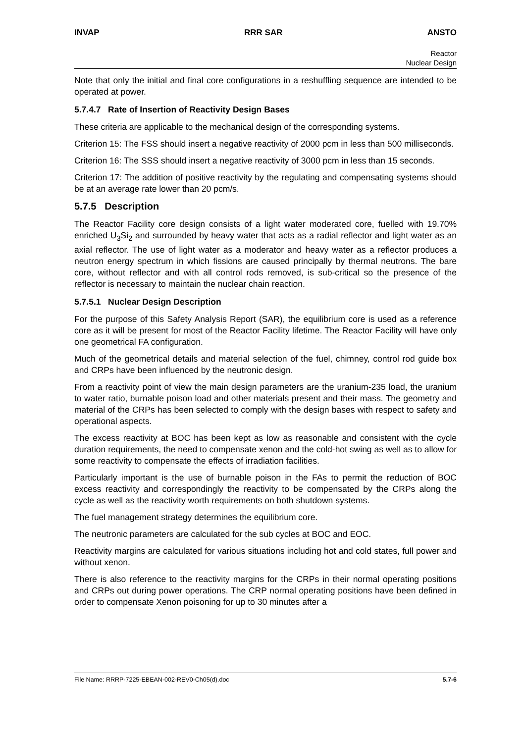INVAP RRR SAR ANSTO
Reactor
Nuclear Design
Note that only the initial and final core configurations in a reshuffling sequence are intended to be operated at power.
5.7.4.7 Rate of Insertion of Reactivity Design Bases
These criteria are applicable to the mechanical design of the corresponding systems.
Criterion 15: The FSS should insert a negative reactivity of 2000 pcm in less than 500 milliseconds.
Criterion 16: The SSS should insert a negative reactivity of 3000 pcm in less than 15 seconds.
Criterion 17: The addition of positive reactivity by the regulating and compensating systems should be at an average rate lower than 20 pcm/s.
5.7.5 Description
The Reactor Facility core design consists of a light water moderated core, fuelled with 19.70% enriched U<sub>3</sub>Si<sub>2</sub> and surrounded by heavy water that acts as a radial reflector and light water as an axial reflector. The use of light water as a moderator and heavy water as a reflector produces a neutron energy spectrum in which fissions are caused principally by thermal neutrons. The bare core, without reflector and with all control rods removed, is sub-critical so the presence of the reflector is necessary to maintain the nuclear chain reaction.
5.7.5.1 Nuclear Design Description
For the purpose of this Safety Analysis Report (SAR), the equilibrium core is used as a reference core as it will be present for most of the Reactor Facility lifetime. The Reactor Facility will have only one geometrical FA configuration.
Much of the geometrical details and material selection of the fuel, chimney, control rod guide box and CRPs have been influenced by the neutronic design.
From a reactivity point of view the main design parameters are the uranium-235 load, the uranium to water ratio, burnable poison load and other materials present and their mass. The geometry and material of the CRPs has been selected to comply with the design bases with respect to safety and operational aspects.
The excess reactivity at BOC has been kept as low as reasonable and consistent with the cycle duration requirements, the need to compensate xenon and the cold-hot swing as well as to allow for some reactivity to compensate the effects of irradiation facilities.
Particularly important is the use of burnable poison in the FAs to permit the reduction of BOC excess reactivity and correspondingly the reactivity to be compensated by the CRPs along the cycle as well as the reactivity worth requirements on both shutdown systems.
The fuel management strategy determines the equilibrium core.
The neutronic parameters are calculated for the sub cycles at BOC and EOC.
Reactivity margins are calculated for various situations including hot and cold states, full power and without xenon.
There is also reference to the reactivity margins for the CRPs in their normal operating positions and CRPs out during power operations. The CRP normal operating positions have been defined in order to compensate Xenon poisoning for up to 30 minutes after a
File Name: RRRP-7225-EBEAN-002-REV0-Ch05(d).doc 5.7-6